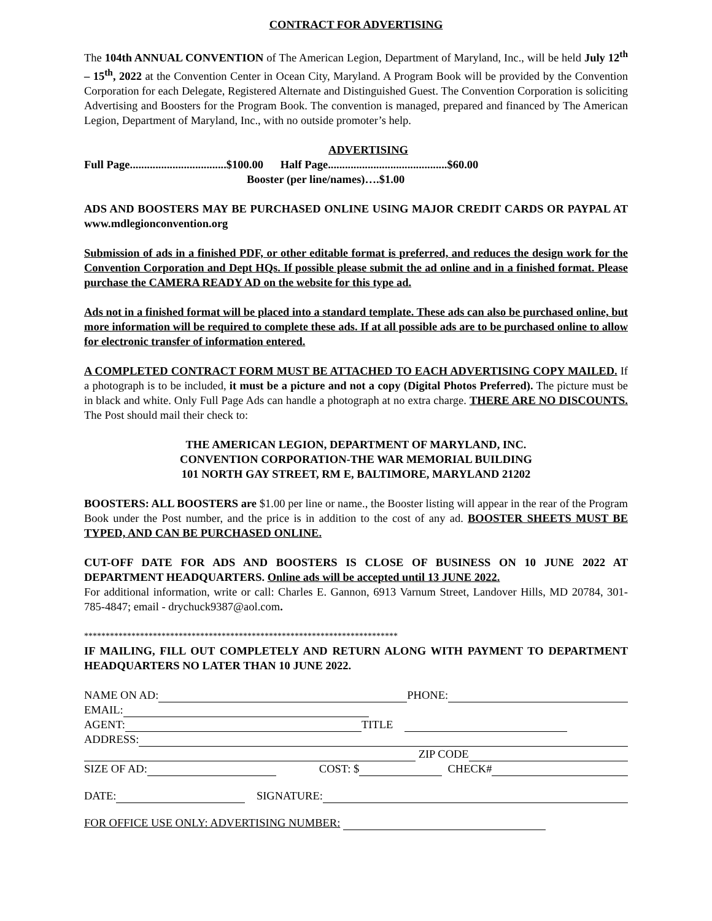CONTRACT FOR ADVERTISING
The 104th ANNUAL CONVENTION of The American Legion, Department of Maryland, Inc., will be held July 12<sup>th</sup> – 15<sup>th</sup>, 2022 at the Convention Center in Ocean City, Maryland. A Program Book will be provided by the Convention Corporation for each Delegate, Registered Alternate and Distinguished Guest. The Convention Corporation is soliciting Advertising and Boosters for the Program Book. The convention is managed, prepared and financed by The American Legion, Department of Maryland, Inc., with no outside promoter’s help.
ADVERTISING
Full Page..................................$100.00 Half Page..........................................$60.00
Booster (per line/names)….$1.00
ADS AND BOOSTERS MAY BE PURCHASED ONLINE USING MAJOR CREDIT CARDS OR PAYPAL AT www.mdlegionconvention.org
Submission of ads in a finished PDF, or other editable format is preferred, and reduces the design work for the Convention Corporation and Dept HQs. If possible please submit the ad online and in a finished format. Please purchase the CAMERA READY AD on the website for this type ad.
Ads not in a finished format will be placed into a standard template. These ads can also be purchased online, but more information will be required to complete these ads. If at all possible ads are to be purchased online to allow for electronic transfer of information entered.
A COMPLETED CONTRACT FORM MUST BE ATTACHED TO EACH ADVERTISING COPY MAILED. If a photograph is to be included, it must be a picture and not a copy (Digital Photos Preferred). The picture must be in black and white. Only Full Page Ads can handle a photograph at no extra charge. THERE ARE NO DISCOUNTS. The Post should mail their check to:
THE AMERICAN LEGION, DEPARTMENT OF MARYLAND, INC.
CONVENTION CORPORATION-THE WAR MEMORIAL BUILDING
101 NORTH GAY STREET, RM E, BALTIMORE, MARYLAND 21202
BOOSTERS: ALL BOOSTERS are $1.00 per line or name., the Booster listing will appear in the rear of the Program Book under the Post number, and the price is in addition to the cost of any ad. BOOSTER SHEETS MUST BE TYPED, AND CAN BE PURCHASED ONLINE.
CUT-OFF DATE FOR ADS AND BOOSTERS IS CLOSE OF BUSINESS ON 10 JUNE 2022 AT DEPARTMENT HEADQUARTERS. Online ads will be accepted until 13 JUNE 2022.
For additional information, write or call: Charles E. Gannon, 6913 Varnum Street, Landover Hills, MD 20784, 301-785-4847; email - drychuck9387@aol.com.
*************************************************************************
IF MAILING, FILL OUT COMPLETELY AND RETURN ALONG WITH PAYMENT TO DEPARTMENT HEADQUARTERS NO LATER THAN 10 JUNE 2022.
NAME ON AD: PHONE:
EMAIL:
AGENT: TITLE
ADDRESS:
ZIP CODE
SIZE OF AD: COST: $ CHECK#
DATE: SIGNATURE:
FOR OFFICE USE ONLY: ADVERTISING NUMBER: